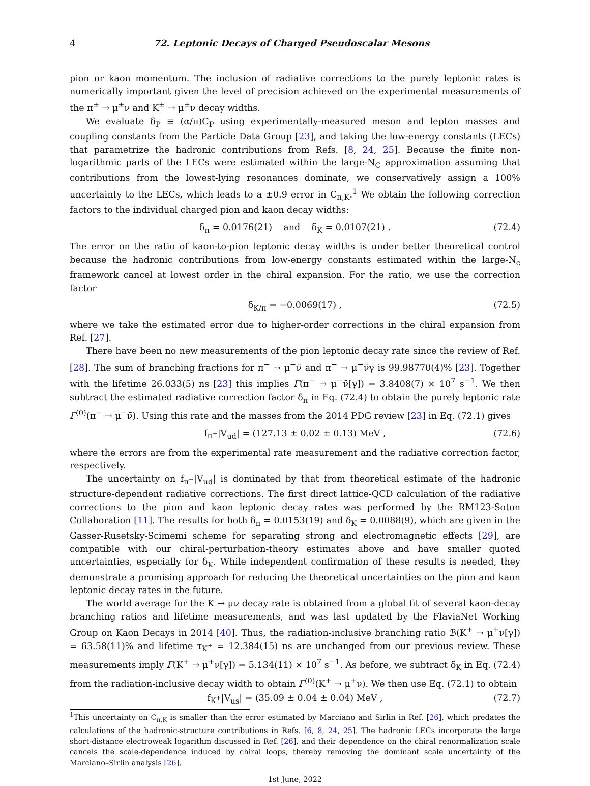4 72. Leptonic Decays of Charged Pseudoscalar Mesons
pion or kaon momentum. The inclusion of radiative corrections to the purely leptonic rates is numerically important given the level of precision achieved on the experimental measurements of the π<sup>±</sup> → μ<sup>±</sup>ν and K<sup>±</sup> → μ<sup>±</sup>ν decay widths.
We evaluate δ<sub>P</sub> ≡ (α/π)C<sub>P</sub> using experimentally-measured meson and lepton masses and coupling constants from the Particle Data Group [23], and taking the low-energy constants (LECs) that parametrize the hadronic contributions from Refs. [8, 24, 25]. Because the finite non-logarithmic parts of the LECs were estimated within the large-N<sub>C</sub> approximation assuming that contributions from the lowest-lying resonances dominate, we conservatively assign a 100% uncertainty to the LECs, which leads to a ±0.9 error in C<sub>π,K</sub>.<sup>1</sup> We obtain the following correction factors to the individual charged pion and kaon decay widths:
δ<sub>π</sub> = 0.0176(21) and δ<sub>K</sub> = 0.0107(21) . (72.4)
The error on the ratio of kaon-to-pion leptonic decay widths is under better theoretical control because the hadronic contributions from low-energy constants estimated within the large-N<sub>c</sub> framework cancel at lowest order in the chiral expansion. For the ratio, we use the correction factor
δ<sub>K/π</sub> = −0.0069(17) , (72.5)
where we take the estimated error due to higher-order corrections in the chiral expansion from Ref. [27].
There have been no new measurements of the pion leptonic decay rate since the review of Ref. [28]. The sum of branching fractions for π<sup>−</sup> → μ<sup>−</sup>ν̄ and π<sup>−</sup> → μ<sup>−</sup>ν̄γ is 99.98770(4)% [23]. Together with the lifetime 26.033(5) ns [23] this implies Γ(π<sup>−</sup> → μ<sup>−</sup>ν̄[γ]) = 3.8408(7) × 10<sup>7</sup> s<sup>−1</sup>. We then subtract the estimated radiative correction factor δ<sub>π</sub> in Eq. (72.4) to obtain the purely leptonic rate Γ<sup>(0)</sup>(π<sup>−</sup> → μ<sup>−</sup>ν̄). Using this rate and the masses from the 2014 PDG review [23] in Eq. (72.1) gives
f<sub>π<sup>+</sup></sub>|V<sub>ud</sub>| = (127.13 ± 0.02 ± 0.13) MeV , (72.6)
where the errors are from the experimental rate measurement and the radiative correction factor, respectively.
The uncertainty on f<sub>π<sup>−</sup></sub>|V<sub>ud</sub>| is dominated by that from theoretical estimate of the hadronic structure-dependent radiative corrections. The first direct lattice-QCD calculation of the radiative corrections to the pion and kaon leptonic decay rates was performed by the RM123-Soton Collaboration [11]. The results for both δ<sub>π</sub> = 0.0153(19) and δ<sub>K</sub> = 0.0088(9), which are given in the Gasser-Rusetsky-Scimemi scheme for separating strong and electromagnetic effects [29], are compatible with our chiral-perturbation-theory estimates above and have smaller quoted uncertainties, especially for δ<sub>K</sub>. While independent confirmation of these results is needed, they demonstrate a promising approach for reducing the theoretical uncertainties on the pion and kaon leptonic decay rates in the future.
The world average for the K → μν decay rate is obtained from a global fit of several kaon-decay branching ratios and lifetime measurements, and was last updated by the FlaviaNet Working Group on Kaon Decays in 2014 [40]. Thus, the radiation-inclusive branching ratio ℬ(K<sup>+</sup> → μ<sup>+</sup>ν[γ]) = 63.58(11)% and lifetime τ<sub>K<sup>±</sup></sub> = 12.384(15) ns are unchanged from our previous review. These measurements imply Γ(K<sup>+</sup> → μ<sup>+</sup>ν[γ]) = 5.134(11) × 10<sup>7</sup> s<sup>−1</sup>. As before, we subtract δ<sub>K</sub> in Eq. (72.4) from the radiation-inclusive decay width to obtain Γ<sup>(0)</sup>(K<sup>+</sup> → μ<sup>+</sup>ν). We then use Eq. (72.1) to obtain
f<sub>K<sup>+</sup></sub>|V<sub>us</sub>| = (35.09 ± 0.04 ± 0.04) MeV , (72.7)
<sup>1</sup> This uncertainty on C<sub>π,K</sub> is smaller than the error estimated by Marciano and Sirlin in Ref. [26], which predates the calculations of the hadronic-structure contributions in Refs. [6, 8, 24, 25]. The hadronic LECs incorporate the large short-distance electroweak logarithm discussed in Ref. [26], and their dependence on the chiral renormalization scale cancels the scale-dependence induced by chiral loops, thereby removing the dominant scale uncertainty of the Marciano–Sirlin analysis [26].
1st June, 2022